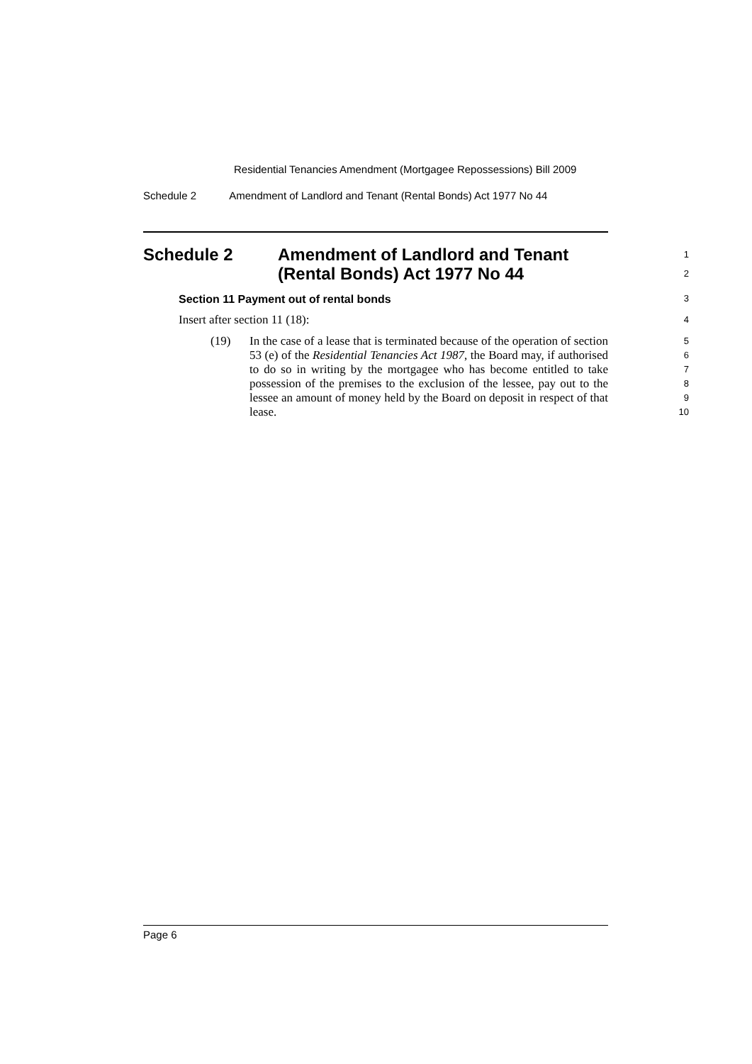Residential Tenancies Amendment (Mortgagee Repossessions) Bill 2009
Schedule 2 Amendment of Landlord and Tenant (Rental Bonds) Act 1977 No 44
Schedule 2 Amendment of Landlord and Tenant
(Rental Bonds) Act 1977 No 44
1
2
Section 11 Payment out of rental bonds
3
Insert after section 11 (18):
4
(19) In the case of a lease that is terminated because of the operation of section 53 (e) of the Residential Tenancies Act 1987, the Board may, if authorised to do so in writing by the mortgagee who has become entitled to take possession of the premises to the exclusion of the lessee, pay out to the lessee an amount of money held by the Board on deposit in respect of that lease.
5
6
7
8
9
10
Page 6